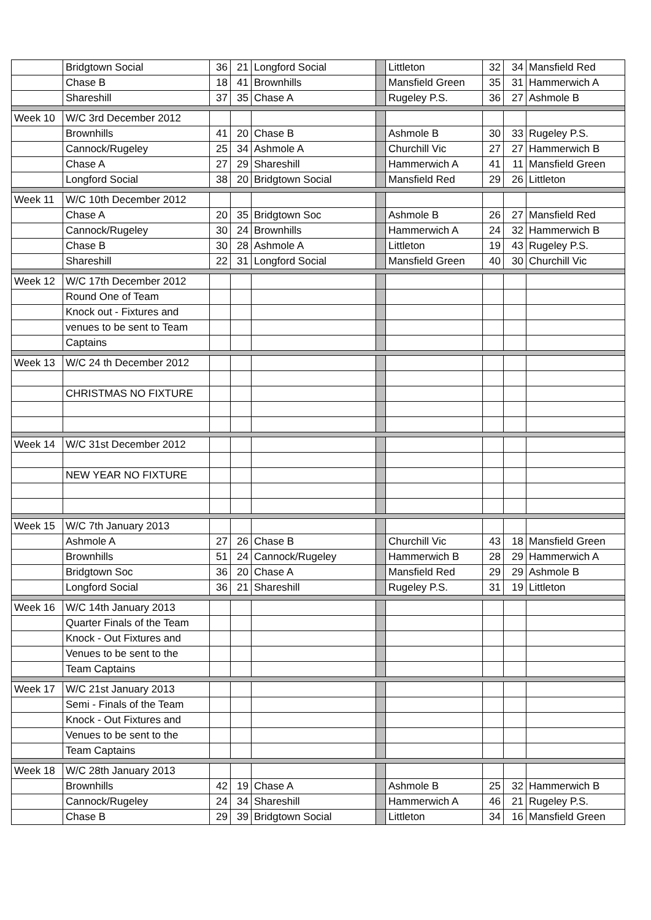| | Bridgtown Social | 36 | 21 | Longford Social | | Littleton | 32 | 34 | Mansfield Red |
| | Chase B | 18 | 41 | Brownhills | | Mansfield Green | 35 | 31 | Hammerwich A |
| | Shareshill | 37 | 35 | Chase A | | Rugeley P.S. | 36 | 27 | Ashmole B |
| Week 10 | W/C 3rd December 2012 | | | | | | | | |
| | Brownhills | 41 | 20 | Chase B | | Ashmole B | 30 | 33 | Rugeley P.S. |
| | Cannock/Rugeley | 25 | 34 | Ashmole A | | Churchill Vic | 27 | 27 | Hammerwich B |
| | Chase A | 27 | 29 | Shareshill | | Hammerwich A | 41 | 11 | Mansfield Green |
| | Longford Social | 38 | 20 | Bridgtown Social | | Mansfield Red | 29 | 26 | Littleton |
| Week 11 | W/C 10th December 2012 | | | | | | | | |
| | Chase A | 20 | 35 | Bridgtown Soc | | Ashmole B | 26 | 27 | Mansfield Red |
| | Cannock/Rugeley | 30 | 24 | Brownhills | | Hammerwich A | 24 | 32 | Hammerwich B |
| | Chase B | 30 | 28 | Ashmole A | | Littleton | 19 | 43 | Rugeley P.S. |
| | Shareshill | 22 | 31 | Longford Social | | Mansfield Green | 40 | 30 | Churchill Vic |
| Week 12 | W/C 17th December 2012 | | | | | | | | |
| | Round One of Team | | | | | | | | |
| | Knock out - Fixtures and | | | | | | | | |
| | venues to be sent to Team | | | | | | | | |
| | Captains | | | | | | | | |
| Week 13 | W/C 24 th December 2012 | | | | | | | | |
| | CHRISTMAS NO FIXTURE | | | | | | | | |
| Week 14 | W/C 31st December 2012 | | | | | | | | |
| | NEW YEAR NO FIXTURE | | | | | | | | |
| Week 15 | W/C 7th January 2013 | | | | | | | | |
| | Ashmole A | 27 | 26 | Chase B | | Churchill Vic | 43 | 18 | Mansfield Green |
| | Brownhills | 51 | 24 | Cannock/Rugeley | | Hammerwich B | 28 | 29 | Hammerwich A |
| | Bridgtown Soc | 36 | 20 | Chase A | | Mansfield Red | 29 | 29 | Ashmole B |
| | Longford Social | 36 | 21 | Shareshill | | Rugeley P.S. | 31 | 19 | Littleton |
| Week 16 | W/C 14th January 2013 | | | | | | | | |
| | Quarter Finals of the Team | | | | | | | | |
| | Knock - Out Fixtures and | | | | | | | | |
| | Venues to be sent to the | | | | | | | | |
| | Team Captains | | | | | | | | |
| Week 17 | W/C 21st January 2013 | | | | | | | | |
| | Semi - Finals of the Team | | | | | | | | |
| | Knock - Out Fixtures and | | | | | | | | |
| | Venues to be sent to the | | | | | | | | |
| | Team Captains | | | | | | | | |
| Week 18 | W/C 28th January 2013 | | | | | | | | |
| | Brownhills | 42 | 19 | Chase A | | Ashmole B | 25 | 32 | Hammerwich B |
| | Cannock/Rugeley | 24 | 34 | Shareshill | | Hammerwich A | 46 | 21 | Rugeley P.S. |
| | Chase B | 29 | 39 | Bridgtown Social | | Littleton | 34 | 16 | Mansfield Green |